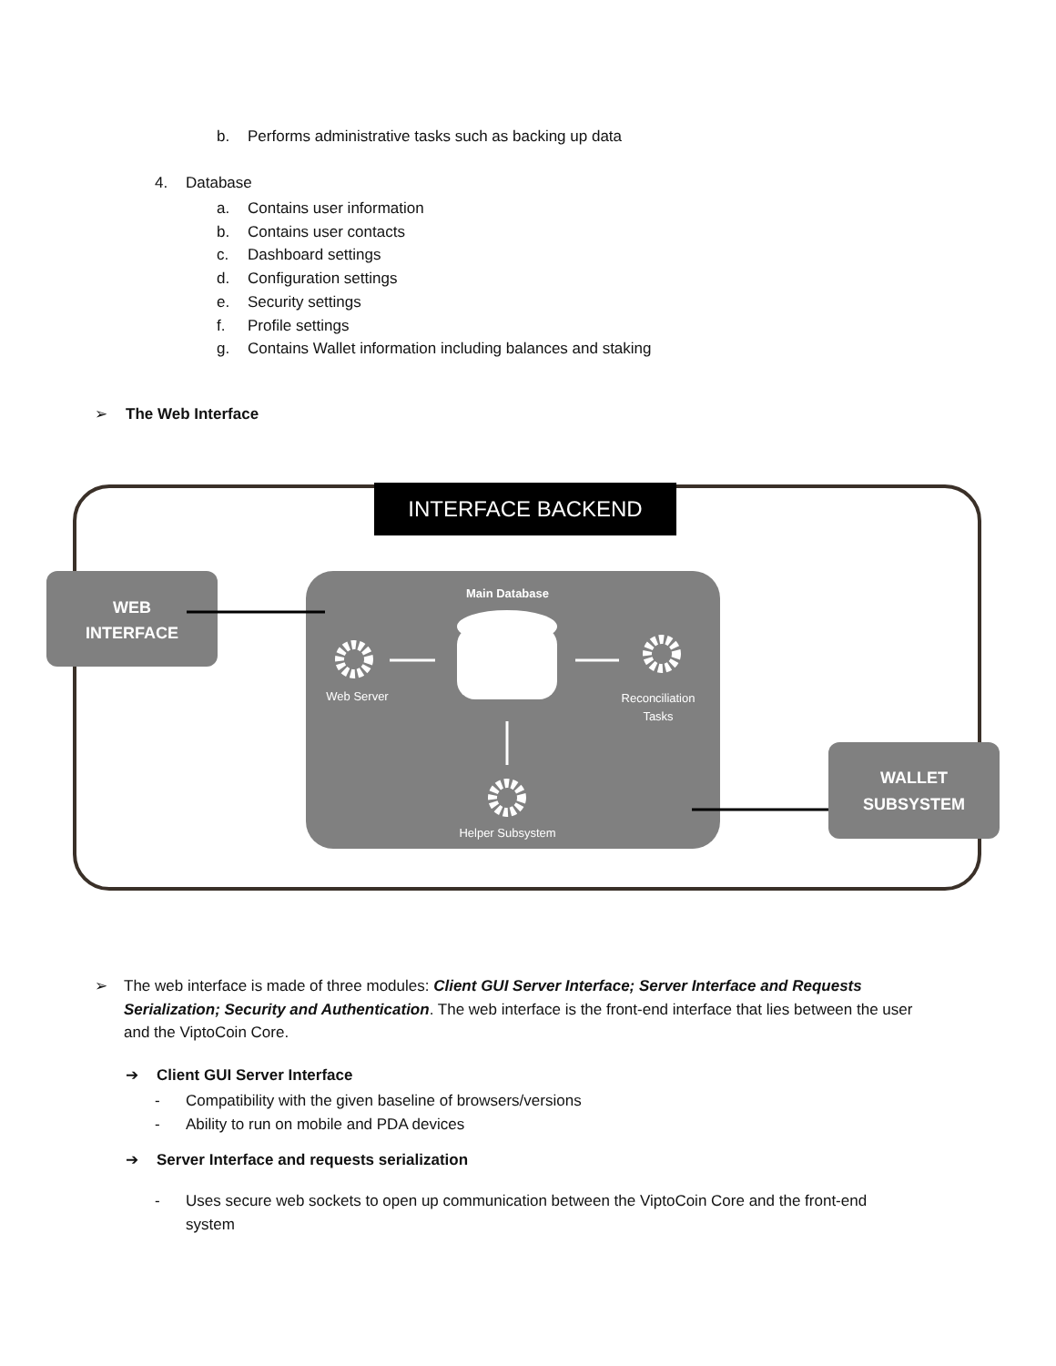b. Performs administrative tasks such as backing up data
4. Database
a. Contains user information
b. Contains user contacts
c. Dashboard settings
d. Configuration settings
e. Security settings
f. Profile settings
g. Contains Wallet information including balances and staking
➢ The Web Interface
INTERFACE BACKEND
WEB
INTERFACE
Main Database
Web Server
Reconciliation Tasks
Helper Subsystem
WALLET
SUBSYSTEM
➢ The web interface is made of three modules: Client GUI Server Interface; Server Interface and Requests Serialization; Security and Authentication. The web interface is the front-end interface that lies between the user and the ViptoCoin Core.
➔ Client GUI Server Interface
- Compatibility with the given baseline of browsers/versions
- Ability to run on mobile and PDA devices
➔ Server Interface and requests serialization
- Uses secure web sockets to open up communication between the ViptoCoin Core and the front-end system